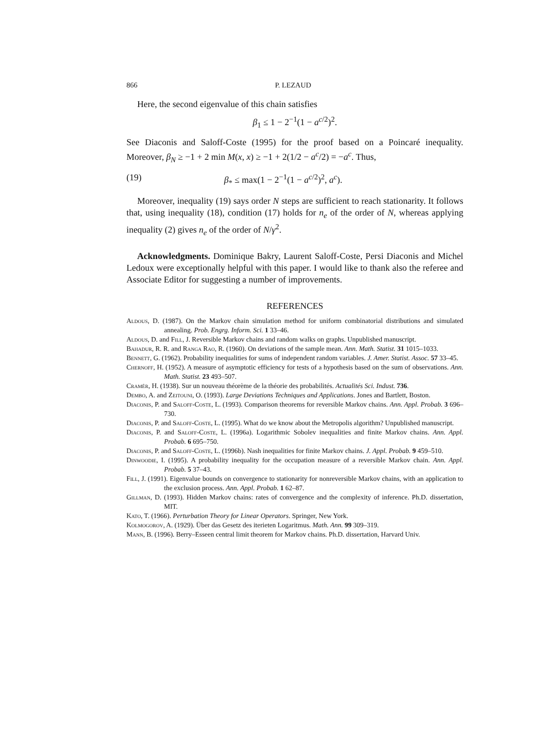866 P. LEZAUD
Here, the second eigenvalue of this chain satisfies
β<sub>1</sub> ≤ 1 − 2<sup>−1</sup>(1 − a<sup>c/2</sup>)<sup>2</sup>.
See Diaconis and Saloff-Coste (1995) for the proof based on a Poincaré inequality. Moreover, β<sub>N</sub> ≥ −1 + 2 min M(x, x) ≥ −1 + 2(1/2 − a<sup>c</sup>/2) = −a<sup>c</sup>. Thus,
(19) β<sub>*</sub> ≤ max(1 − 2<sup>−1</sup>(1 − a<sup>c/2</sup>)<sup>2</sup>, a<sup>c</sup>).
Moreover, inequality (19) says order N steps are sufficient to reach stationarity. It follows that, using inequality (18), condition (17) holds for n<sub>e</sub> of the order of N, whereas applying inequality (2) gives n<sub>e</sub> of the order of N/γ<sup>2</sup>.
Acknowledgments. Dominique Bakry, Laurent Saloff-Coste, Persi Diaconis and Michel Ledoux were exceptionally helpful with this paper. I would like to thank also the referee and Associate Editor for suggesting a number of improvements.
REFERENCES
Aldous, D. (1987). On the Markov chain simulation method for uniform combinatorial distributions and simulated annealing. Prob. Engrg. Inform. Sci. 1 33–46.
Aldous, D. and Fill, J. Reversible Markov chains and random walks on graphs. Unpublished manuscript.
Bahadur, R. R. and Ranga Rao, R. (1960). On deviations of the sample mean. Ann. Math. Statist. 31 1015–1033.
Bennett, G. (1962). Probability inequalities for sums of independent random variables. J. Amer. Statist. Assoc. 57 33–45.
Chernoff, H. (1952). A measure of asymptotic efficiency for tests of a hypothesis based on the sum of observations. Ann. Math. Statist. 23 493–507.
Cramér, H. (1938). Sur un nouveau théorème de la théorie des probabilités. Actualités Sci. Indust. 736.
Dembo, A. and Zeitouni, O. (1993). Large Deviations Techniques and Applications. Jones and Bartlett, Boston.
Diaconis, P. and Saloff-Coste, L. (1993). Comparison theorems for reversible Markov chains. Ann. Appl. Probab. 3 696–730.
Diaconis, P. and Saloff-Coste, L. (1995). What do we know about the Metropolis algorithm? Unpublished manuscript.
Diaconis, P. and Saloff-Coste, L. (1996a). Logarithmic Sobolev inequalities and finite Markov chains. Ann. Appl. Probab. 6 695–750.
Diaconis, P. and Saloff-Coste, L. (1996b). Nash inequalities for finite Markov chains. J. Appl. Probab. 9 459–510.
Dinwoodie, I. (1995). A probability inequality for the occupation measure of a reversible Markov chain. Ann. Appl. Probab. 5 37–43.
Fill, J. (1991). Eigenvalue bounds on convergence to stationarity for nonreversible Markov chains, with an application to the exclusion process. Ann. Appl. Probab. 1 62–87.
Gillman, D. (1993). Hidden Markov chains: rates of convergence and the complexity of inference. Ph.D. dissertation, MIT.
Kato, T. (1966). Perturbation Theory for Linear Operators. Springer, New York.
Kolmogorov, A. (1929). Über das Gesetz des iterieten Logaritmus. Math. Ann. 99 309–319.
Mann, B. (1996). Berry–Esseen central limit theorem for Markov chains. Ph.D. dissertation, Harvard Univ.